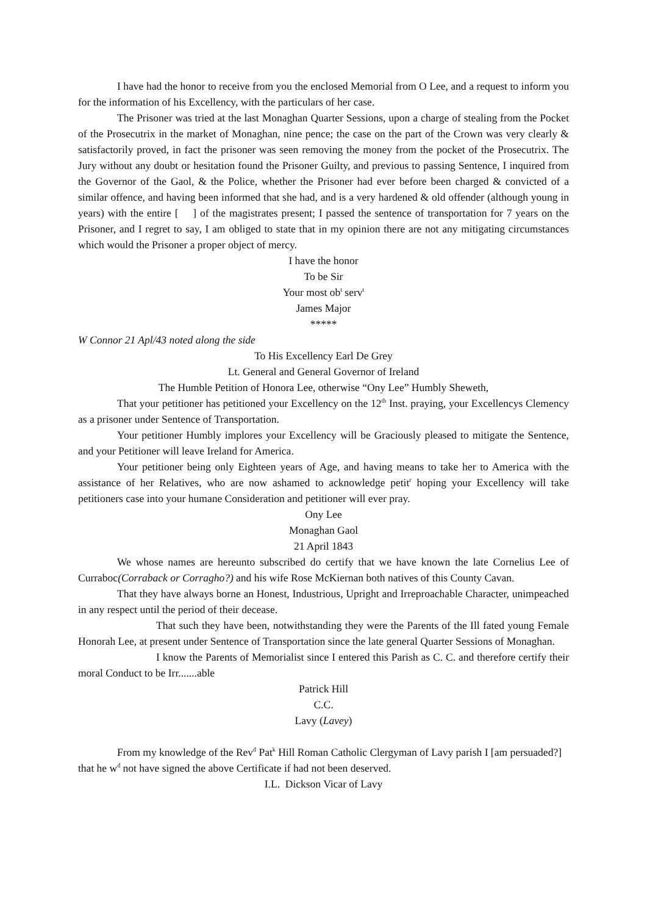I have had the honor to receive from you the enclosed Memorial from O Lee, and a request to inform you for the information of his Excellency, with the particulars of her case.
The Prisoner was tried at the last Monaghan Quarter Sessions, upon a charge of stealing from the Pocket of the Prosecutrix in the market of Monaghan, nine pence; the case on the part of the Crown was very clearly & satisfactorily proved, in fact the prisoner was seen removing the money from the pocket of the Prosecutrix. The Jury without any doubt or hesitation found the Prisoner Guilty, and previous to passing Sentence, I inquired from the Governor of the Gaol, & the Police, whether the Prisoner had ever before been charged & convicted of a similar offence, and having been informed that she had, and is a very hardened & old offender (although young in years) with the entire [ ] of the magistrates present; I passed the sentence of transportation for 7 years on the Prisoner, and I regret to say, I am obliged to state that in my opinion there are not any mitigating circumstances which would the Prisoner a proper object of mercy.
I have the honor
To be Sir
Your most ob<sup>t</sup> serv<sup>t</sup>
James Major
*****
W Connor 21 Apl/43 noted along the side
To His Excellency Earl De Grey
Lt. General and General Governor of Ireland
The Humble Petition of Honora Lee, otherwise “Ony Lee” Humbly Sheweth,
That your petitioner has petitioned your Excellency on the 12<sup>th</sup> Inst. praying, your Excellencys Clemency as a prisoner under Sentence of Transportation.
Your petitioner Humbly implores your Excellency will be Graciously pleased to mitigate the Sentence, and your Petitioner will leave Ireland for America.
Your petitioner being only Eighteen years of Age, and having means to take her to America with the assistance of her Relatives, who are now ashamed to acknowledge petit<sup>r</sup> hoping your Excellency will take petitioners case into your humane Consideration and petitioner will ever pray.
Ony Lee
Monaghan Gaol
21 April 1843
We whose names are hereunto subscribed do certify that we have known the late Cornelius Lee of Curraboc(Corraback or Corragho?) and his wife Rose McKiernan both natives of this County Cavan.
That they have always borne an Honest, Industrious, Upright and Irreproachable Character, unimpeached in any respect until the period of their decease.
That such they have been, notwithstanding they were the Parents of the Ill fated young Female Honorah Lee, at present under Sentence of Transportation since the late general Quarter Sessions of Monaghan.
I know the Parents of Memorialist since I entered this Parish as C. C. and therefore certify their moral Conduct to be Irr.......able
Patrick Hill
C.C.
Lavy (Lavey)
From my knowledge of the Rev<sup>d</sup> Pat<sup>k</sup> Hill Roman Catholic Clergyman of Lavy parish I [am persuaded?] that he w<sup>d</sup> not have signed the above Certificate if had not been deserved.
I.L. Dickson Vicar of Lavy